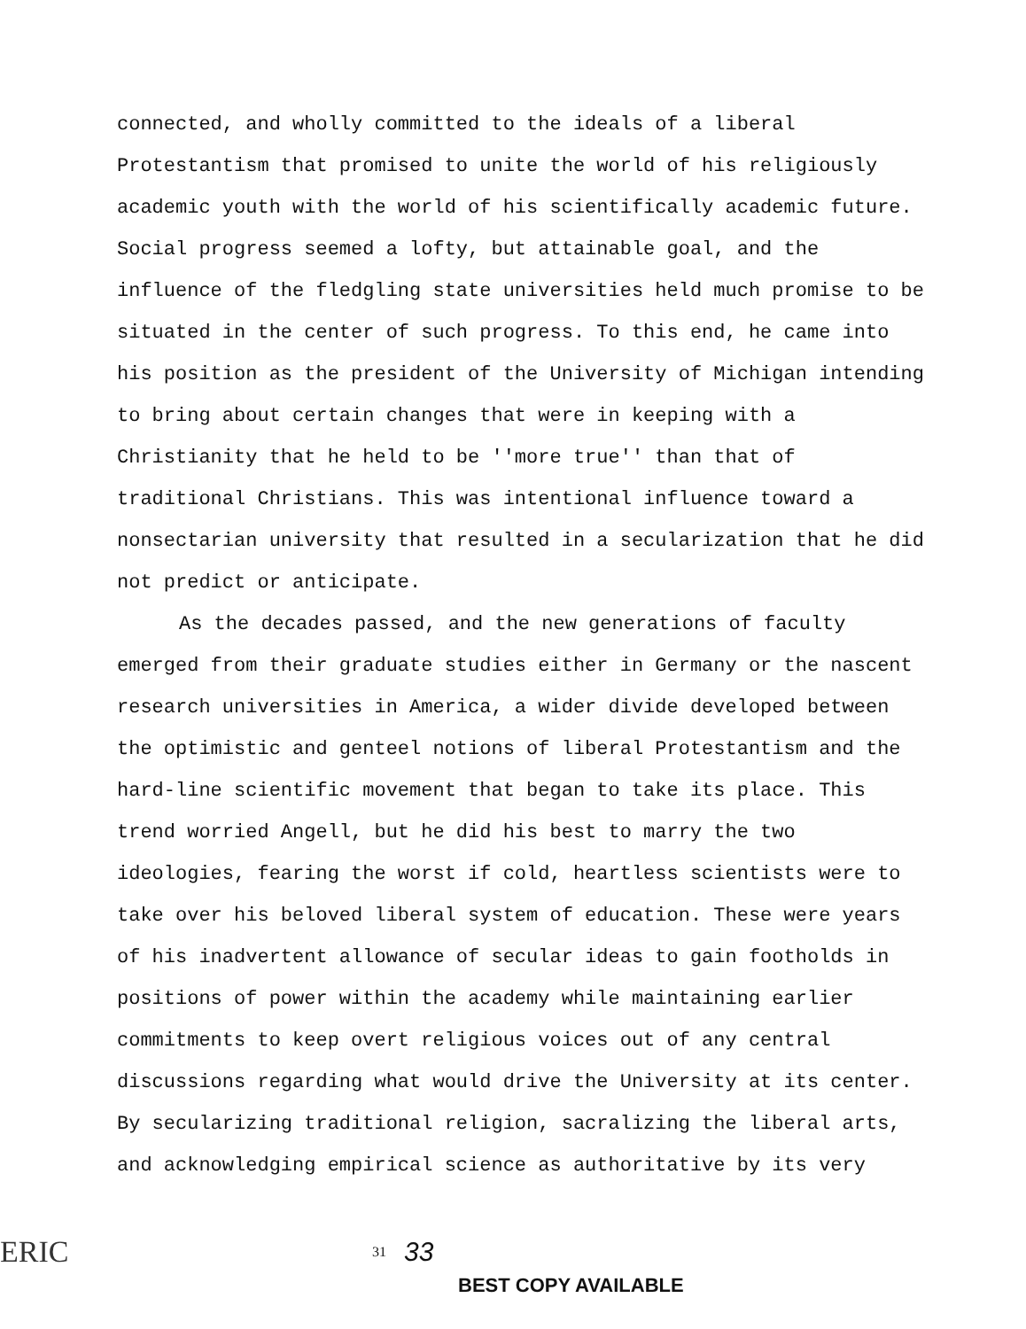connected, and wholly committed to the ideals of a liberal Protestantism that promised to unite the world of his religiously academic youth with the world of his scientifically academic future. Social progress seemed a lofty, but attainable goal, and the influence of the fledgling state universities held much promise to be situated in the center of such progress. To this end, he came into his position as the president of the University of Michigan intending to bring about certain changes that were in keeping with a Christianity that he held to be ''more true'' than that of traditional Christians. This was intentional influence toward a nonsectarian university that resulted in a secularization that he did not predict or anticipate.
As the decades passed, and the new generations of faculty emerged from their graduate studies either in Germany or the nascent research universities in America, a wider divide developed between the optimistic and genteel notions of liberal Protestantism and the hard-line scientific movement that began to take its place. This trend worried Angell, but he did his best to marry the two ideologies, fearing the worst if cold, heartless scientists were to take over his beloved liberal system of education. These were years of his inadvertent allowance of secular ideas to gain footholds in positions of power within the academy while maintaining earlier commitments to keep overt religious voices out of any central discussions regarding what would drive the University at its center. By secularizing traditional religion, sacralizing the liberal arts, and acknowledging empirical science as authoritative by its very
ERIC 31 33
BEST COPY AVAILABLE